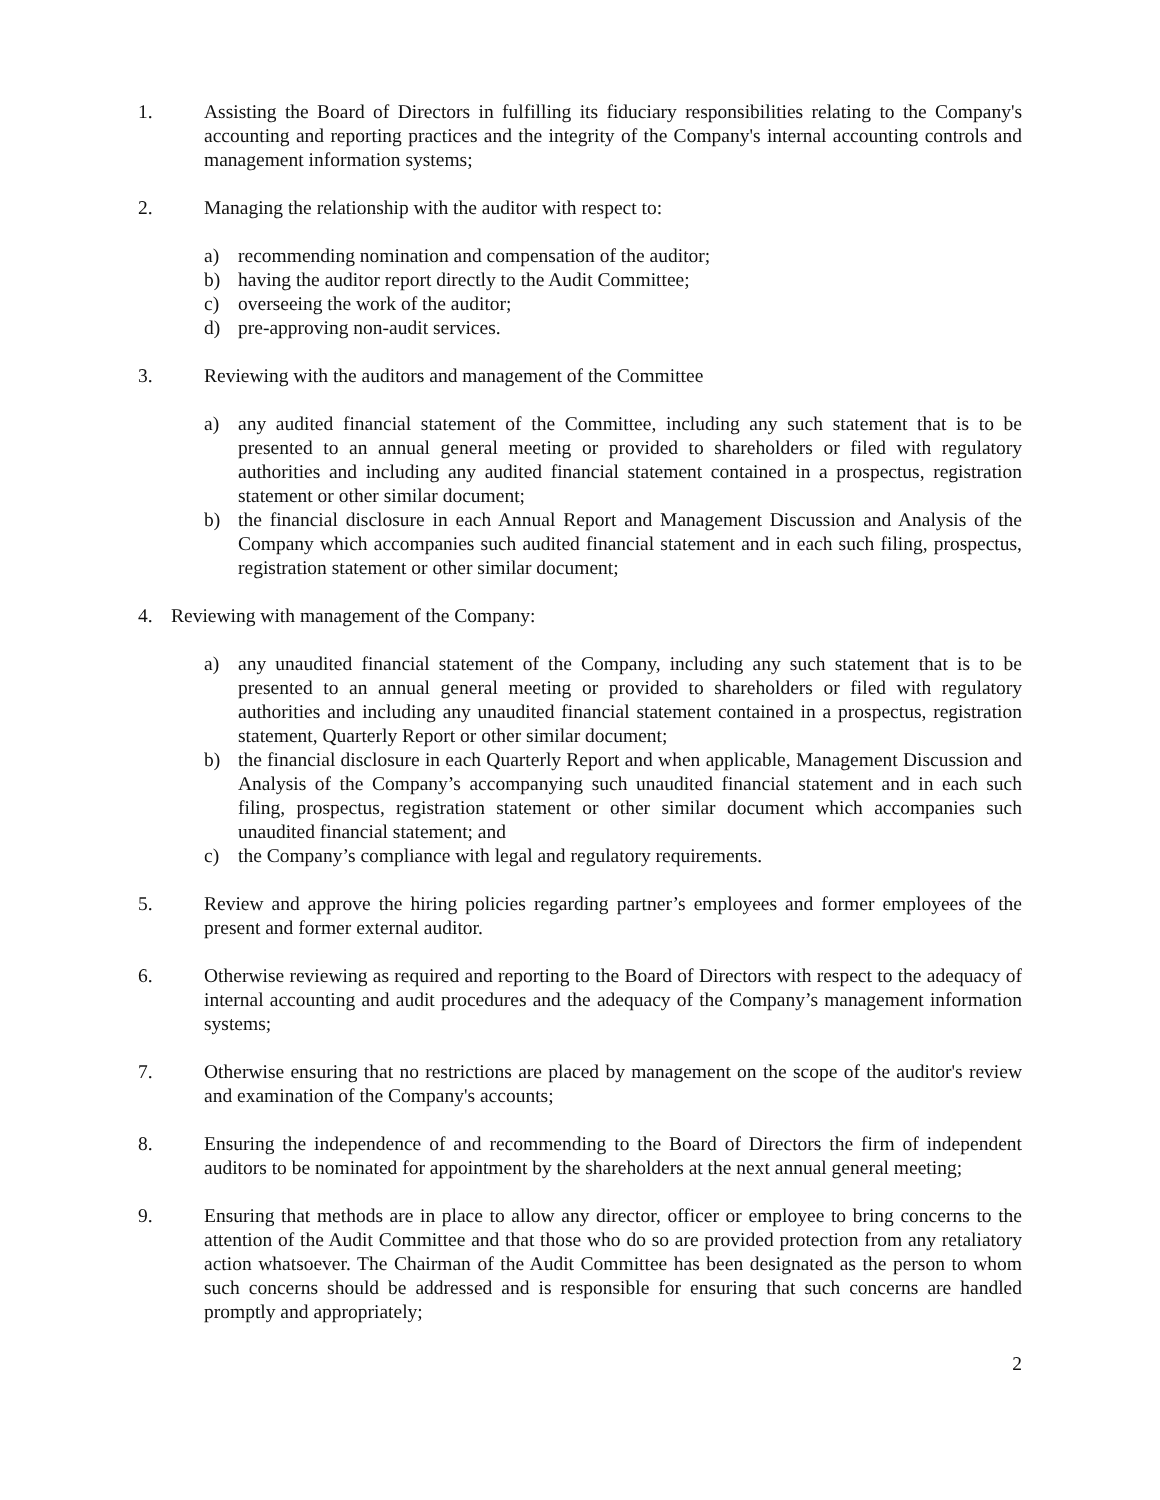1. Assisting the Board of Directors in fulfilling its fiduciary responsibilities relating to the Company's accounting and reporting practices and the integrity of the Company's internal accounting controls and management information systems;
2. Managing the relationship with the auditor with respect to:
a) recommending nomination and compensation of the auditor;
b) having the auditor report directly to the Audit Committee;
c) overseeing the work of the auditor;
d) pre-approving non-audit services.
3. Reviewing with the auditors and management of the Committee
a) any audited financial statement of the Committee, including any such statement that is to be presented to an annual general meeting or provided to shareholders or filed with regulatory authorities and including any audited financial statement contained in a prospectus, registration statement or other similar document;
b) the financial disclosure in each Annual Report and Management Discussion and Analysis of the Company which accompanies such audited financial statement and in each such filing, prospectus, registration statement or other similar document;
4. Reviewing with management of the Company:
a) any unaudited financial statement of the Company, including any such statement that is to be presented to an annual general meeting or provided to shareholders or filed with regulatory authorities and including any unaudited financial statement contained in a prospectus, registration statement, Quarterly Report or other similar document;
b) the financial disclosure in each Quarterly Report and when applicable, Management Discussion and Analysis of the Company’s accompanying such unaudited financial statement and in each such filing, prospectus, registration statement or other similar document which accompanies such unaudited financial statement; and
c) the Company’s compliance with legal and regulatory requirements.
5. Review and approve the hiring policies regarding partner’s employees and former employees of the present and former external auditor.
6. Otherwise reviewing as required and reporting to the Board of Directors with respect to the adequacy of internal accounting and audit procedures and the adequacy of the Company’s management information systems;
7. Otherwise ensuring that no restrictions are placed by management on the scope of the auditor's review and examination of the Company's accounts;
8. Ensuring the independence of and recommending to the Board of Directors the firm of independent auditors to be nominated for appointment by the shareholders at the next annual general meeting;
9. Ensuring that methods are in place to allow any director, officer or employee to bring concerns to the attention of the Audit Committee and that those who do so are provided protection from any retaliatory action whatsoever. The Chairman of the Audit Committee has been designated as the person to whom such concerns should be addressed and is responsible for ensuring that such concerns are handled promptly and appropriately;
2